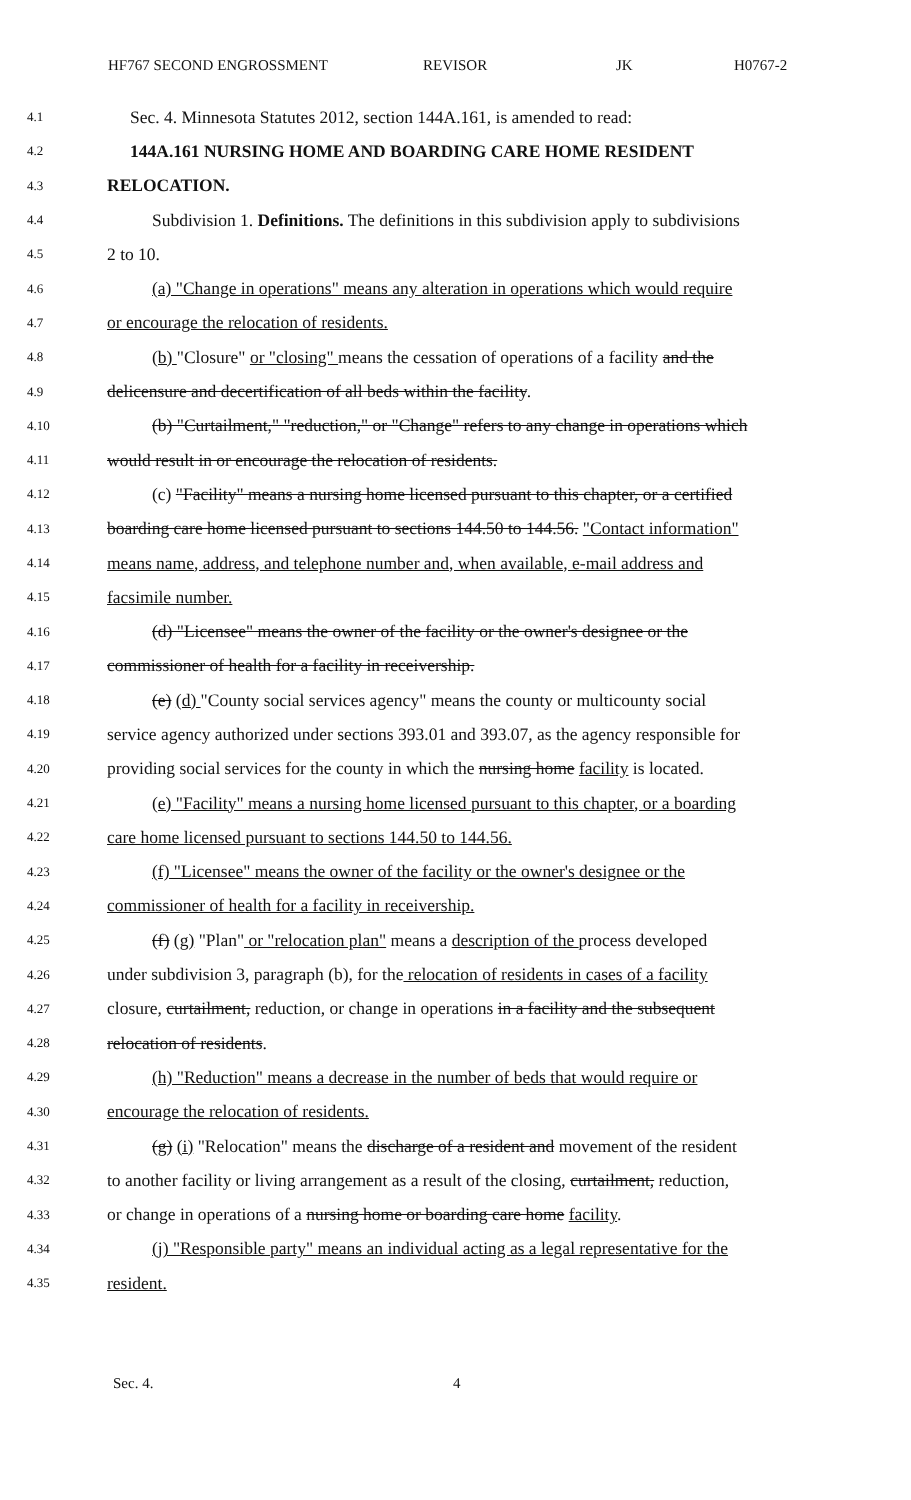HF767 SECOND ENGROSSMENT REVISOR JK H0767-2
4.1 Sec. 4. Minnesota Statutes 2012, section 144A.161, is amended to read:
4.2 144A.161 NURSING HOME AND BOARDING CARE HOME RESIDENT
4.3 RELOCATION.
4.4 Subdivision 1. Definitions. The definitions in this subdivision apply to subdivisions
4.5 2 to 10.
4.6 (a) "Change in operations" means any alteration in operations which would require
4.7 or encourage the relocation of residents.
4.8 (b) "Closure" or "closing" means the cessation of operations of a facility and the
4.9 delicensure and decertification of all beds within the facility.
4.10 (b) "Curtailment," "reduction," or "Change" refers to any change in operations which
4.11 would result in or encourage the relocation of residents.
4.12 (c) "Facility" means a nursing home licensed pursuant to this chapter, or a certified
4.13 boarding care home licensed pursuant to sections 144.50 to 144.56. "Contact information"
4.14 means name, address, and telephone number and, when available, e-mail address and
4.15 facsimile number.
4.16 (d) "Licensee" means the owner of the facility or the owner's designee or the
4.17 commissioner of health for a facility in receivership.
4.18 (e) (d) "County social services agency" means the county or multicounty social
4.19 service agency authorized under sections 393.01 and 393.07, as the agency responsible for
4.20 providing social services for the county in which the nursing home facility is located.
4.21 (e) "Facility" means a nursing home licensed pursuant to this chapter, or a boarding
4.22 care home licensed pursuant to sections 144.50 to 144.56.
4.23 (f) "Licensee" means the owner of the facility or the owner's designee or the
4.24 commissioner of health for a facility in receivership.
4.25 (f) (g) "Plan" or "relocation plan" means a description of the process developed
4.26 under subdivision 3, paragraph (b), for the relocation of residents in cases of a facility
4.27 closure, curtailment, reduction, or change in operations in a facility and the subsequent
4.28 relocation of residents.
4.29 (h) "Reduction" means a decrease in the number of beds that would require or
4.30 encourage the relocation of residents.
4.31 (g) (i) "Relocation" means the discharge of a resident and movement of the resident
4.32 to another facility or living arrangement as a result of the closing, curtailment, reduction,
4.33 or change in operations of a nursing home or boarding care home facility.
4.34 (j) "Responsible party" means an individual acting as a legal representative for the
4.35 resident.
Sec. 4. 4